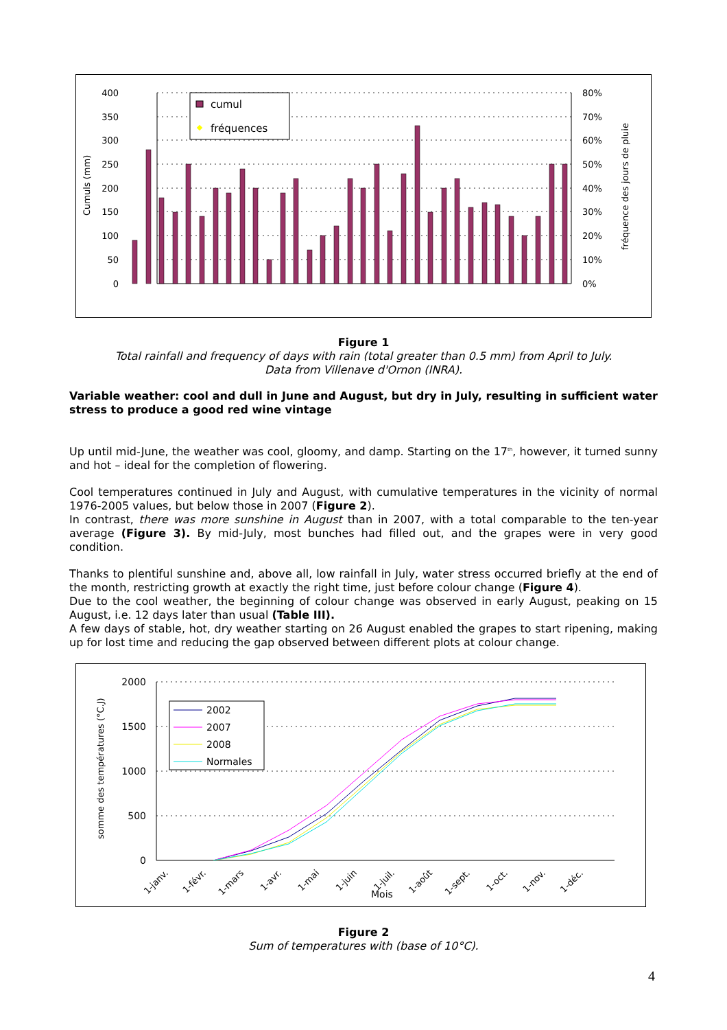400
350
300
250
200
150
100
50
0
80%
70%
60%
50%
40%
30%
20%
10%
0%
Cumuls (mm)
fréquence des jours de pluie
cumul
fréquences
Figure 1
Total rainfall and frequency of days with rain (total greater than 0.5 mm) from April to July.
Data from Villenave d'Ornon (INRA).
Variable weather: cool and dull in June and August, but dry in July, resulting in sufficient water stress to produce a good red wine vintage
Up until mid-June, the weather was cool, gloomy, and damp. Starting on the 17<sup>th</sup>, however, it turned sunny and hot – ideal for the completion of flowering.
Cool temperatures continued in July and August, with cumulative temperatures in the vicinity of normal 1976-2005 values, but below those in 2007 (Figure 2).
In contrast, there was more sunshine in August than in 2007, with a total comparable to the ten-year average (Figure 3). By mid-July, most bunches had filled out, and the grapes were in very good condition.
Thanks to plentiful sunshine and, above all, low rainfall in July, water stress occurred briefly at the end of the month, restricting growth at exactly the right time, just before colour change (Figure 4).
Due to the cool weather, the beginning of colour change was observed in early August, peaking on 15 August, i.e. 12 days later than usual (Table III).
A few days of stable, hot, dry weather starting on 26 August enabled the grapes to start ripening, making up for lost time and reducing the gap observed between different plots at colour change.
2000
1500
1000
500
0
somme des températures (°C.J)
2002
2007
2008
Normales
1-janv.
1-févr.
1-mars
1-avr.
1-mai
1-juin
1-juil.
1-août
1-sept.
1-oct.
1-nov.
1-déc.
Mois
Figure 2
Sum of temperatures with (base of 10°C).
4